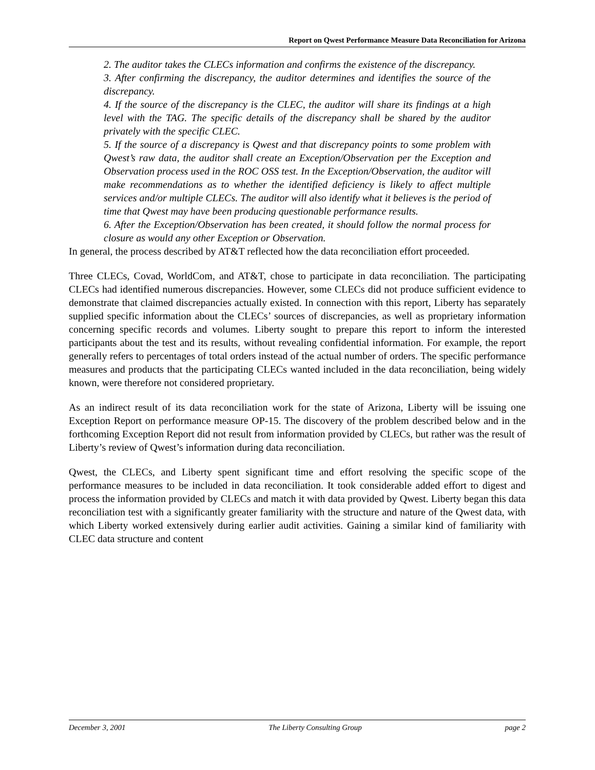Report on Qwest Performance Measure Data Reconciliation for Arizona
2. The auditor takes the CLECs information and confirms the existence of the discrepancy.
3. After confirming the discrepancy, the auditor determines and identifies the source of the discrepancy.
4. If the source of the discrepancy is the CLEC, the auditor will share its findings at a high level with the TAG. The specific details of the discrepancy shall be shared by the auditor privately with the specific CLEC.
5. If the source of a discrepancy is Qwest and that discrepancy points to some problem with Qwest’s raw data, the auditor shall create an Exception/Observation per the Exception and Observation process used in the ROC OSS test. In the Exception/Observation, the auditor will make recommendations as to whether the identified deficiency is likely to affect multiple services and/or multiple CLECs. The auditor will also identify what it believes is the period of time that Qwest may have been producing questionable performance results.
6. After the Exception/Observation has been created, it should follow the normal process for closure as would any other Exception or Observation.
In general, the process described by AT&T reflected how the data reconciliation effort proceeded.
Three CLECs, Covad, WorldCom, and AT&T, chose to participate in data reconciliation. The participating CLECs had identified numerous discrepancies. However, some CLECs did not produce sufficient evidence to demonstrate that claimed discrepancies actually existed. In connection with this report, Liberty has separately supplied specific information about the CLECs’ sources of discrepancies, as well as proprietary information concerning specific records and volumes. Liberty sought to prepare this report to inform the interested participants about the test and its results, without revealing confidential information. For example, the report generally refers to percentages of total orders instead of the actual number of orders. The specific performance measures and products that the participating CLECs wanted included in the data reconciliation, being widely known, were therefore not considered proprietary.
As an indirect result of its data reconciliation work for the state of Arizona, Liberty will be issuing one Exception Report on performance measure OP-15. The discovery of the problem described below and in the forthcoming Exception Report did not result from information provided by CLECs, but rather was the result of Liberty’s review of Qwest’s information during data reconciliation.
Qwest, the CLECs, and Liberty spent significant time and effort resolving the specific scope of the performance measures to be included in data reconciliation. It took considerable added effort to digest and process the information provided by CLECs and match it with data provided by Qwest. Liberty began this data reconciliation test with a significantly greater familiarity with the structure and nature of the Qwest data, with which Liberty worked extensively during earlier audit activities. Gaining a similar kind of familiarity with CLEC data structure and content
December 3, 2001 The Liberty Consulting Group page 2